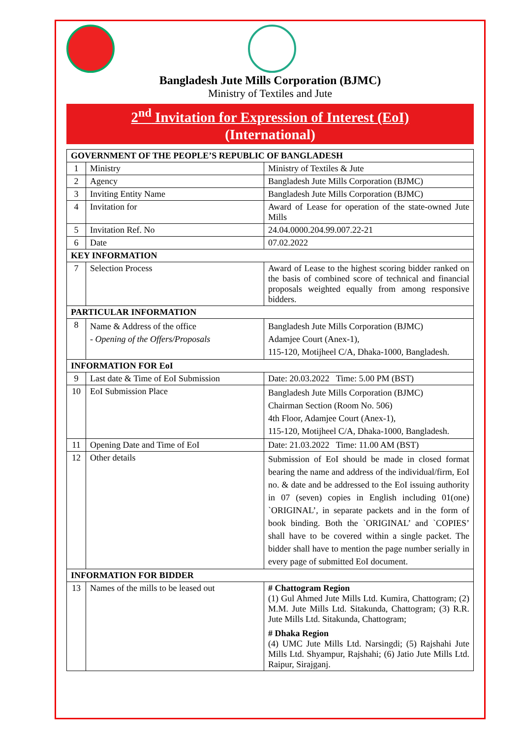Bangladesh Jute Mills Corporation (BJMC)
Ministry of Textiles and Jute
2<sup>nd</sup> Invitation for Expression of Interest (EoI)
(International)
| GOVERNMENT OF THE PEOPLE’S REPUBLIC OF BANGLADESH | | |
| --- | --- | --- |
| 1 | Ministry | Ministry of Textiles & Jute |
| 2 | Agency | Bangladesh Jute Mills Corporation (BJMC) |
| 3 | Inviting Entity Name | Bangladesh Jute Mills Corporation (BJMC) |
| 4 | Invitation for | Award of Lease for operation of the state-owned Jute Mills |
| 5 | Invitation Ref. No | 24.04.0000.204.99.007.22-21 |
| 6 | Date | 07.02.2022 |
| KEY INFORMATION | | |
| 7 | Selection Process | Award of Lease to the highest scoring bidder ranked on the basis of combined score of technical and financial proposals weighted equally from among responsive bidders. |
| PARTICULAR INFORMATION | | |
| 8 | Name & Address of the office - Opening of the Offers/Proposals | Bangladesh Jute Mills Corporation (BJMC) Adamjee Court (Anex-1), 115-120, Motijheel C/A, Dhaka-1000, Bangladesh. |
| INFORMATION FOR EoI | | |
| 9 | Last date & Time of EoI Submission | Date: 20.03.2022 Time: 5.00 PM (BST) |
| 10 | EoI Submission Place | Bangladesh Jute Mills Corporation (BJMC) Chairman Section (Room No. 506) 4th Floor, Adamjee Court (Anex-1), 115-120, Motijheel C/A, Dhaka-1000, Bangladesh. |
| 11 | Opening Date and Time of EoI | Date: 21.03.2022 Time: 11.00 AM (BST) |
| 12 | Other details | Submission of EoI should be made in closed format bearing the name and address of the individual/firm, EoI no. & date and be addressed to the EoI issuing authority in 07 (seven) copies in English including 01(one) `ORIGINAL’, in separate packets and in the form of book binding. Both the `ORIGINAL’ and `COPIES’ shall have to be covered within a single packet. The bidder shall have to mention the page number serially in every page of submitted EoI document. |
| INFORMATION FOR BIDDER | | |
| 13 | Names of the mills to be leased out | # Chattogram Region (1) Gul Ahmed Jute Mills Ltd. Kumira, Chattogram; (2) M.M. Jute Mills Ltd. Sitakunda, Chattogram; (3) R.R. Jute Mills Ltd. Sitakunda, Chattogram; # Dhaka Region (4) UMC Jute Mills Ltd. Narsingdi; (5) Rajshahi Jute Mills Ltd. Shyampur, Rajshahi; (6) Jatio Jute Mills Ltd. Raipur, Sirajganj. |